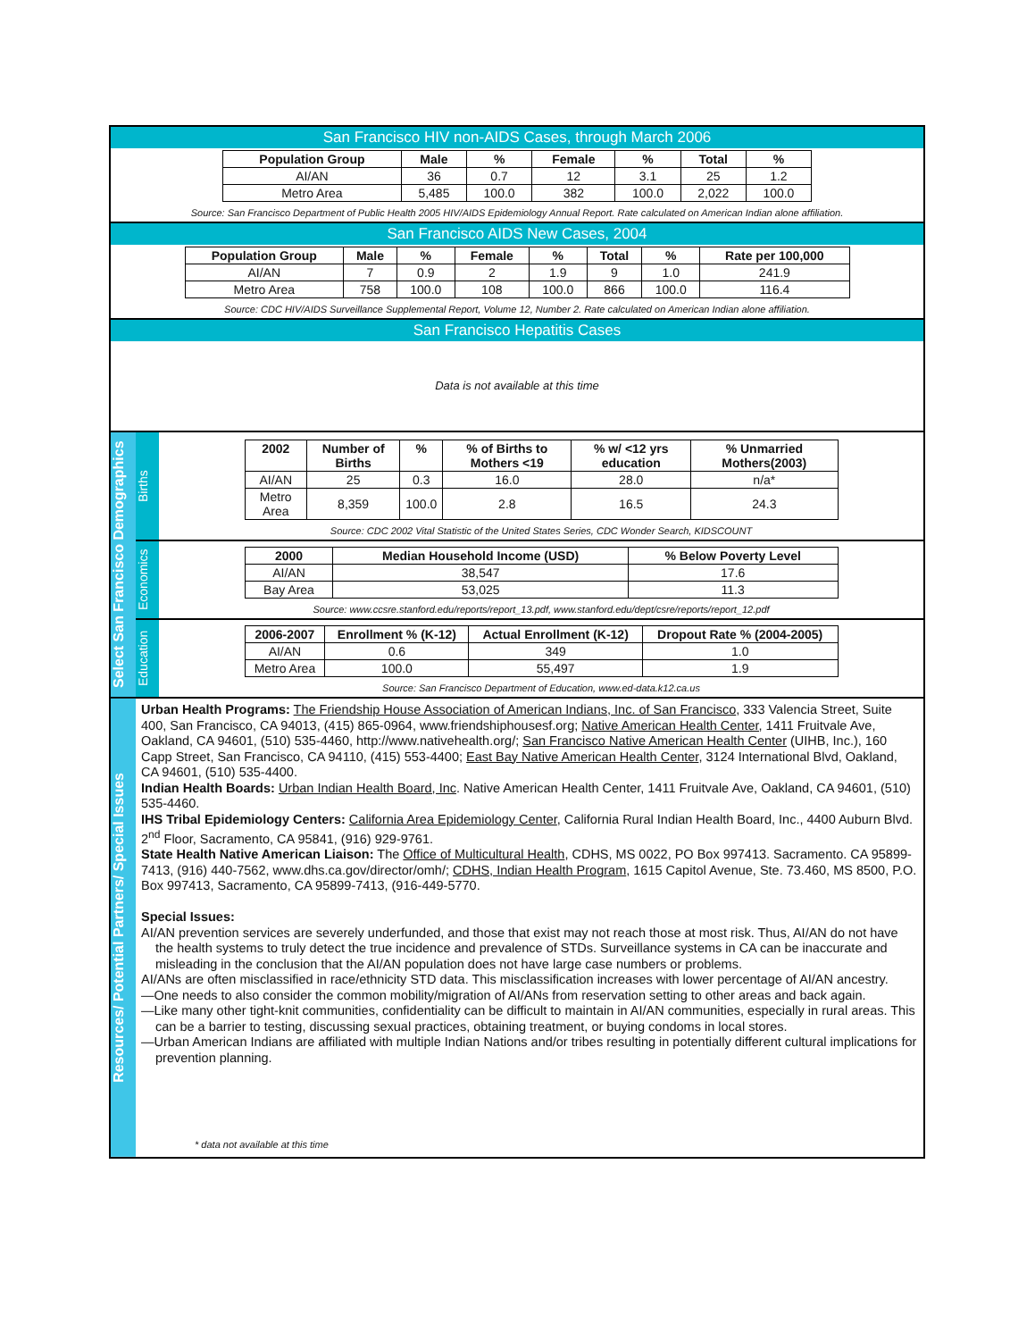San Francisco HIV non-AIDS Cases, through March 2006
| Population Group | Male | % | Female | % | Total | % |
| --- | --- | --- | --- | --- | --- | --- |
| AI/AN | 36 | 0.7 | 12 | 3.1 | 25 | 1.2 |
| Metro Area | 5,485 | 100.0 | 382 | 100.0 | 2,022 | 100.0 |
Source: San Francisco Department of Public Health 2005 HIV/AIDS Epidemiology Annual Report. Rate calculated on American Indian alone affiliation.
San Francisco AIDS New Cases, 2004
| Population Group | Male | % | Female | % | Total | % | Rate per 100,000 |
| --- | --- | --- | --- | --- | --- | --- | --- |
| AI/AN | 7 | 0.9 | 2 | 1.9 | 9 | 1.0 | 241.9 |
| Metro Area | 758 | 100.0 | 108 | 100.0 | 866 | 100.0 | 116.4 |
Source: CDC HIV/AIDS Surveillance Supplemental Report, Volume 12, Number 2. Rate calculated on American Indian alone affiliation.
San Francisco Hepatitis Cases
Data is not available at this time
Select San Francisco Demographics
Births
| 2002 | Number of Births | % | % of Births to Mothers <19 | % w/ <12 yrs education | % Unmarried Mothers(2003) |
| --- | --- | --- | --- | --- | --- |
| AI/AN | 25 | 0.3 | 16.0 | 28.0 | n/a* |
| Metro Area | 8,359 | 100.0 | 2.8 | 16.5 | 24.3 |
Source: CDC 2002 Vital Statistic of the United States Series, CDC Wonder Search, KIDSCOUNT
Economics
| 2000 | Median Household Income (USD) | % Below Poverty Level |
| --- | --- | --- |
| AI/AN | 38,547 | 17.6 |
| Bay Area | 53,025 | 11.3 |
Source: www.ccsre.stanford.edu/reports/report_13.pdf, www.stanford.edu/dept/csre/reports/report_12.pdf
Education
| 2006-2007 | Enrollment % (K-12) | Actual Enrollment (K-12) | Dropout Rate % (2004-2005) |
| --- | --- | --- | --- |
| AI/AN | 0.6 | 349 | 1.0 |
| Metro Area | 100.0 | 55,497 | 1.9 |
Source: San Francisco Department of Education, www.ed-data.k12.ca.us
Resources/ Potential Partners/ Special Issues
Urban Health Programs: The Friendship House Association of American Indians, Inc. of San Francisco, 333 Valencia Street, Suite 400, San Francisco, CA 94013, (415) 865-0964, www.friendshiphousesf.org; Native American Health Center, 1411 Fruitvale Ave, Oakland, CA 94601, (510) 535-4460, http://www.nativehealth.org/; San Francisco Native American Health Center (UIHB, Inc.), 160 Capp Street, San Francisco, CA 94110, (415) 553-4400; East Bay Native American Health Center, 3124 International Blvd, Oakland, CA 94601, (510) 535-4400.
Indian Health Boards: Urban Indian Health Board, Inc. Native American Health Center, 1411 Fruitvale Ave, Oakland, CA 94601, (510) 535-4460.
IHS Tribal Epidemiology Centers: California Area Epidemiology Center, California Rural Indian Health Board, Inc., 4400 Auburn Blvd. 2<sup>nd</sup> Floor, Sacramento, CA 95841, (916) 929-9761.
State Health Native American Liaison: The Office of Multicultural Health, CDHS, MS 0022, PO Box 997413. Sacramento. CA 95899-7413, (916) 440-7562, www.dhs.ca.gov/director/omh/; CDHS, Indian Health Program, 1615 Capitol Avenue, Ste. 73.460, MS 8500, P.O. Box 997413, Sacramento, CA 95899-7413, (916-449-5770.
Special Issues:
AI/AN prevention services are severely underfunded, and those that exist may not reach those at most risk. Thus, AI/AN do not have the health systems to truly detect the true incidence and prevalence of STDs. Surveillance systems in CA can be inaccurate and misleading in the conclusion that the AI/AN population does not have large case numbers or problems.
AI/ANs are often misclassified in race/ethnicity STD data. This misclassification increases with lower percentage of AI/AN ancestry.
—One needs to also consider the common mobility/migration of AI/ANs from reservation setting to other areas and back again.
—Like many other tight-knit communities, confidentiality can be difficult to maintain in AI/AN communities, especially in rural areas. This can be a barrier to testing, discussing sexual practices, obtaining treatment, or buying condoms in local stores.
—Urban American Indians are affiliated with multiple Indian Nations and/or tribes resulting in potentially different cultural implications for prevention planning.
* data not available at this time